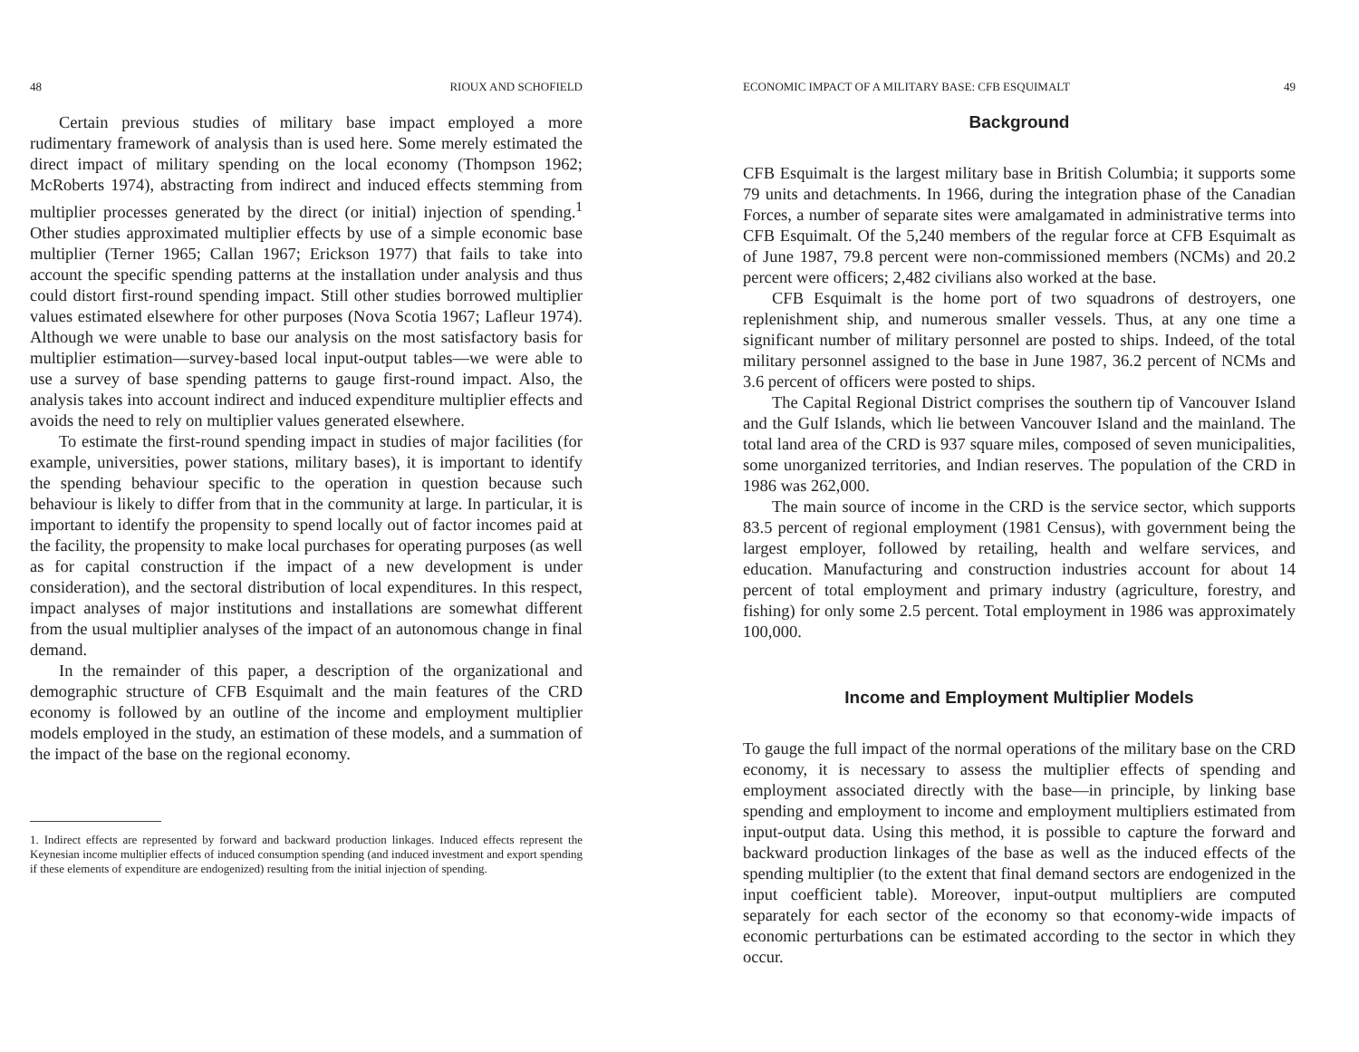48 RIOUX AND SCHOFIELD
Certain previous studies of military base impact employed a more rudimentary framework of analysis than is used here. Some merely estimated the direct impact of military spending on the local economy (Thompson 1962; McRoberts 1974), abstracting from indirect and induced effects stemming from multiplier processes generated by the direct (or initial) injection of spending.<sup>1</sup> Other studies approximated multiplier effects by use of a simple economic base multiplier (Terner 1965; Callan 1967; Erickson 1977) that fails to take into account the specific spending patterns at the installation under analysis and thus could distort first-round spending impact. Still other studies borrowed multiplier values estimated elsewhere for other purposes (Nova Scotia 1967; Lafleur 1974). Although we were unable to base our analysis on the most satisfactory basis for multiplier estimation—survey-based local input-output tables—we were able to use a survey of base spending patterns to gauge first-round impact. Also, the analysis takes into account indirect and induced expenditure multiplier effects and avoids the need to rely on multiplier values generated elsewhere.
To estimate the first-round spending impact in studies of major facilities (for example, universities, power stations, military bases), it is important to identify the spending behaviour specific to the operation in question because such behaviour is likely to differ from that in the community at large. In particular, it is important to identify the propensity to spend locally out of factor incomes paid at the facility, the propensity to make local purchases for operating purposes (as well as for capital construction if the impact of a new development is under consideration), and the sectoral distribution of local expenditures. In this respect, impact analyses of major institutions and installations are somewhat different from the usual multiplier analyses of the impact of an autonomous change in final demand.
In the remainder of this paper, a description of the organizational and demographic structure of CFB Esquimalt and the main features of the CRD economy is followed by an outline of the income and employment multiplier models employed in the study, an estimation of these models, and a summation of the impact of the base on the regional economy.
1. Indirect effects are represented by forward and backward production linkages. Induced effects represent the Keynesian income multiplier effects of induced consumption spending (and induced investment and export spending if these elements of expenditure are endogenized) resulting from the initial injection of spending.
ECONOMIC IMPACT OF A MILITARY BASE: CFB ESQUIMALT 49
Background
CFB Esquimalt is the largest military base in British Columbia; it supports some 79 units and detachments. In 1966, during the integration phase of the Canadian Forces, a number of separate sites were amalgamated in administrative terms into CFB Esquimalt. Of the 5,240 members of the regular force at CFB Esquimalt as of June 1987, 79.8 percent were non-commissioned members (NCMs) and 20.2 percent were officers; 2,482 civilians also worked at the base.
CFB Esquimalt is the home port of two squadrons of destroyers, one replenishment ship, and numerous smaller vessels. Thus, at any one time a significant number of military personnel are posted to ships. Indeed, of the total military personnel assigned to the base in June 1987, 36.2 percent of NCMs and 3.6 percent of officers were posted to ships.
The Capital Regional District comprises the southern tip of Vancouver Island and the Gulf Islands, which lie between Vancouver Island and the mainland. The total land area of the CRD is 937 square miles, composed of seven municipalities, some unorganized territories, and Indian reserves. The population of the CRD in 1986 was 262,000.
The main source of income in the CRD is the service sector, which supports 83.5 percent of regional employment (1981 Census), with government being the largest employer, followed by retailing, health and welfare services, and education. Manufacturing and construction industries account for about 14 percent of total employment and primary industry (agriculture, forestry, and fishing) for only some 2.5 percent. Total employment in 1986 was approximately 100,000.
Income and Employment Multiplier Models
To gauge the full impact of the normal operations of the military base on the CRD economy, it is necessary to assess the multiplier effects of spending and employment associated directly with the base—in principle, by linking base spending and employment to income and employment multipliers estimated from input-output data. Using this method, it is possible to capture the forward and backward production linkages of the base as well as the induced effects of the spending multiplier (to the extent that final demand sectors are endogenized in the input coefficient table). Moreover, input-output multipliers are computed separately for each sector of the economy so that economy-wide impacts of economic perturbations can be estimated according to the sector in which they occur.